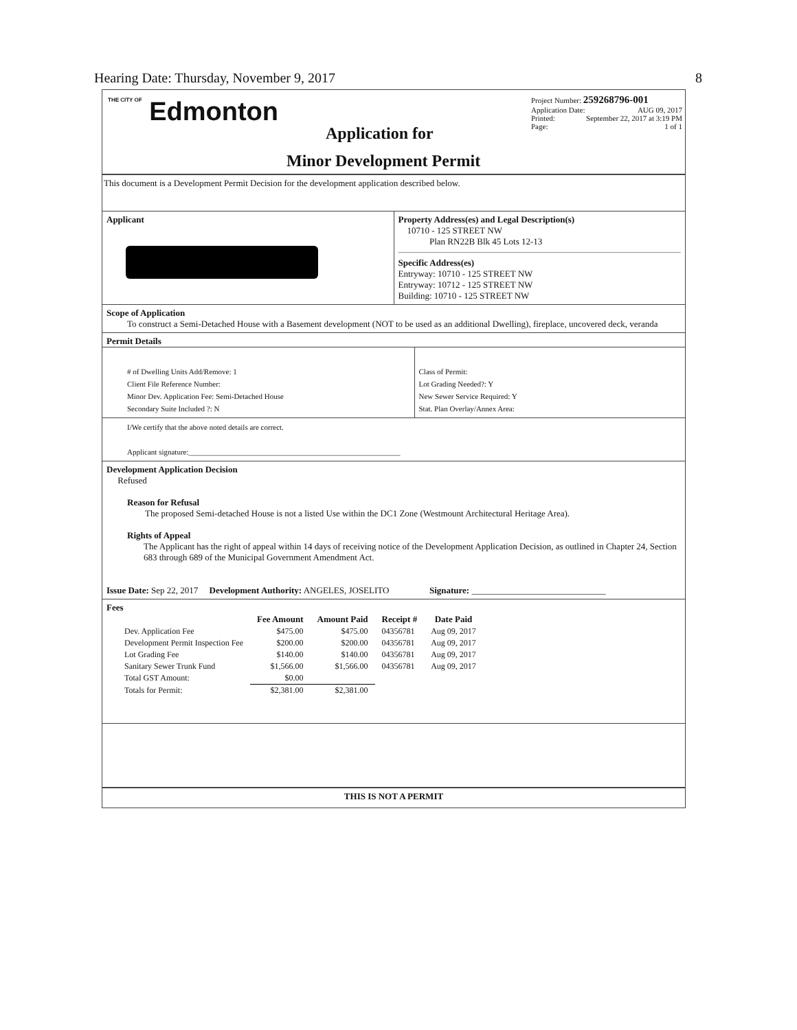Hearing Date: Thursday, November 9, 2017
8
THE CITY OF Edmonton
Project Number: 259268796-001
Application Date: AUG 09, 2017
Printed: September 22, 2017 at 3:19 PM
Page: 1 of 1
Application for
Minor Development Permit
This document is a Development Permit Decision for the development application described below.
Applicant Property Address(es) and Legal Description(s)
10710 - 125 STREET NW
Plan RN22B Blk 45 Lots 12-13
Specific Address(es)
Entryway: 10710 - 125 STREET NW
Entryway: 10712 - 125 STREET NW
Building: 10710 - 125 STREET NW
Scope of Application
To construct a Semi-Detached House with a Basement development (NOT to be used as an additional Dwelling), fireplace, uncovered deck, veranda
Permit Details
# of Dwelling Units Add/Remove: 1
Client File Reference Number:
Minor Dev. Application Fee: Semi-Detached House
Secondary Suite Included ?: N
Class of Permit:
Lot Grading Needed?: Y
New Sewer Service Required: Y
Stat. Plan Overlay/Annex Area:
I/We certify that the above noted details are correct.
Applicant signature:________________________________________________________
Development Application Decision
Refused
Reason for Refusal
The proposed Semi-detached House is not a listed Use within the DC1 Zone (Westmount Architectural Heritage Area).
Rights of Appeal
The Applicant has the right of appeal within 14 days of receiving notice of the Development Application Decision, as outlined in Chapter 24, Section 683 through 689 of the Municipal Government Amendment Act.
Issue Date: Sep 22, 2017 Development Authority: ANGELES, JOSELITO Signature: ______________________________
Fees
| | Fee Amount | Amount Paid | Receipt # | Date Paid |
| --- | --- | --- | --- | --- |
| Dev. Application Fee | $475.00 | $475.00 | 04356781 | Aug 09, 2017 |
| Development Permit Inspection Fee | $200.00 | $200.00 | 04356781 | Aug 09, 2017 |
| Lot Grading Fee | $140.00 | $140.00 | 04356781 | Aug 09, 2017 |
| Sanitary Sewer Trunk Fund | $1,566.00 | $1,566.00 | 04356781 | Aug 09, 2017 |
| Total GST Amount: | $0.00 | | | |
| Totals for Permit: | $2,381.00 | $2,381.00 | | |
THIS IS NOT A PERMIT